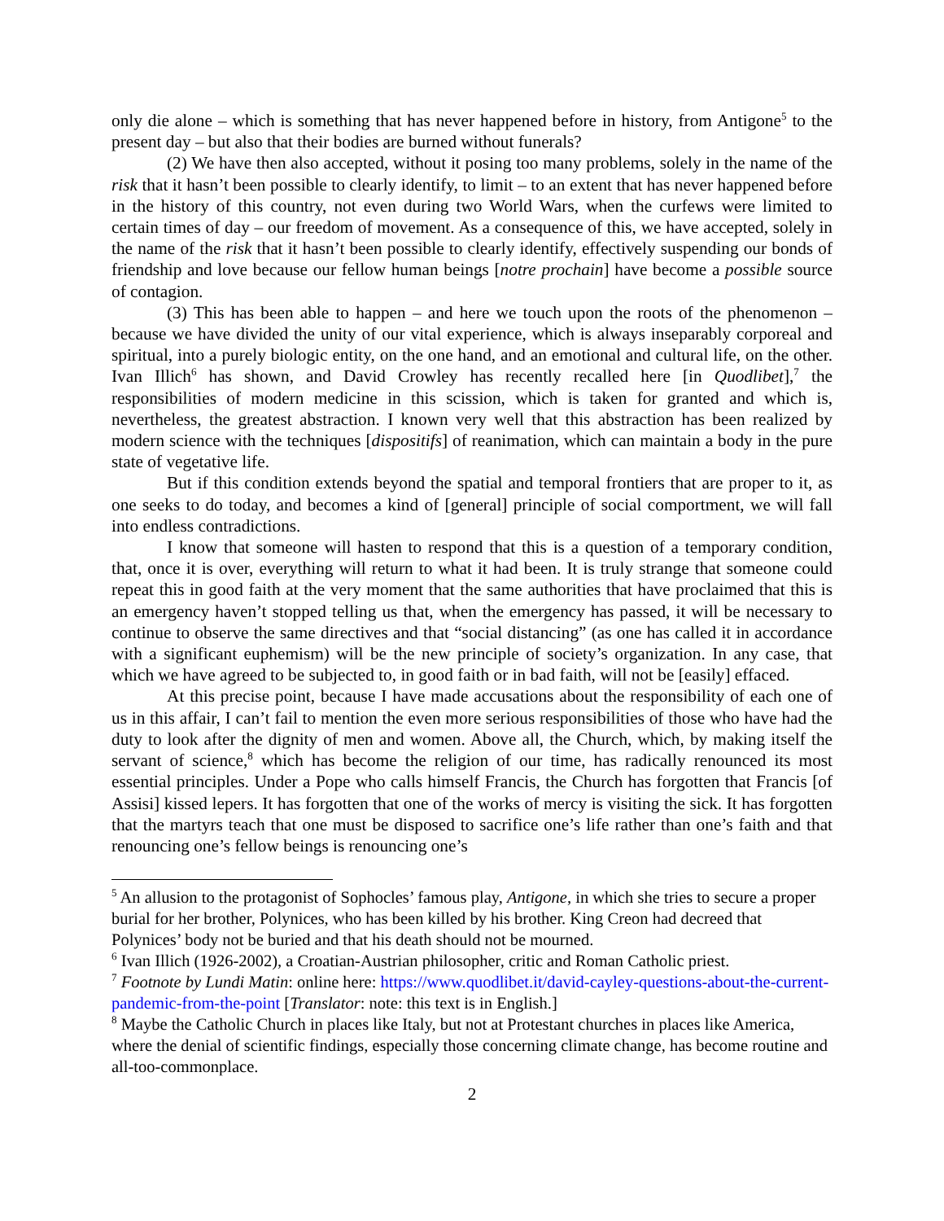only die alone – which is something that has never happened before in history, from Antigone<sup>5</sup> to the present day – but also that their bodies are burned without funerals?
(2) We have then also accepted, without it posing too many problems, solely in the name of the risk that it hasn’t been possible to clearly identify, to limit – to an extent that has never happened before in the history of this country, not even during two World Wars, when the curfews were limited to certain times of day – our freedom of movement. As a consequence of this, we have accepted, solely in the name of the risk that it hasn’t been possible to clearly identify, effectively suspending our bonds of friendship and love because our fellow human beings [notre prochain] have become a possible source of contagion.
(3) This has been able to happen – and here we touch upon the roots of the phenomenon – because we have divided the unity of our vital experience, which is always inseparably corporeal and spiritual, into a purely biologic entity, on the one hand, and an emotional and cultural life, on the other. Ivan Illich<sup>6</sup> has shown, and David Crowley has recently recalled here [in Quodlibet],<sup>7</sup> the responsibilities of modern medicine in this scission, which is taken for granted and which is, nevertheless, the greatest abstraction. I known very well that this abstraction has been realized by modern science with the techniques [dispositifs] of reanimation, which can maintain a body in the pure state of vegetative life.
But if this condition extends beyond the spatial and temporal frontiers that are proper to it, as one seeks to do today, and becomes a kind of [general] principle of social comportment, we will fall into endless contradictions.
I know that someone will hasten to respond that this is a question of a temporary condition, that, once it is over, everything will return to what it had been. It is truly strange that someone could repeat this in good faith at the very moment that the same authorities that have proclaimed that this is an emergency haven’t stopped telling us that, when the emergency has passed, it will be necessary to continue to observe the same directives and that “social distancing” (as one has called it in accordance with a significant euphemism) will be the new principle of society’s organization. In any case, that which we have agreed to be subjected to, in good faith or in bad faith, will not be [easily] effaced.
At this precise point, because I have made accusations about the responsibility of each one of us in this affair, I can’t fail to mention the even more serious responsibilities of those who have had the duty to look after the dignity of men and women. Above all, the Church, which, by making itself the servant of science,<sup>8</sup> which has become the religion of our time, has radically renounced its most essential principles. Under a Pope who calls himself Francis, the Church has forgotten that Francis [of Assisi] kissed lepers. It has forgotten that one of the works of mercy is visiting the sick. It has forgotten that the martyrs teach that one must be disposed to sacrifice one’s life rather than one’s faith and that renouncing one’s fellow beings is renouncing one’s
<sup>5</sup> An allusion to the protagonist of Sophocles’ famous play, Antigone, in which she tries to secure a proper burial for her brother, Polynices, who has been killed by his brother. King Creon had decreed that Polynices’ body not be buried and that his death should not be mourned.
<sup>6</sup> Ivan Illich (1926-2002), a Croatian-Austrian philosopher, critic and Roman Catholic priest.
<sup>7</sup> Footnote by Lundi Matin: online here: https://www.quodlibet.it/david-cayley-questions-about-the-current-pandemic-from-the-point [Translator: note: this text is in English.]
<sup>8</sup> Maybe the Catholic Church in places like Italy, but not at Protestant churches in places like America, where the denial of scientific findings, especially those concerning climate change, has become routine and all-too-commonplace.
2